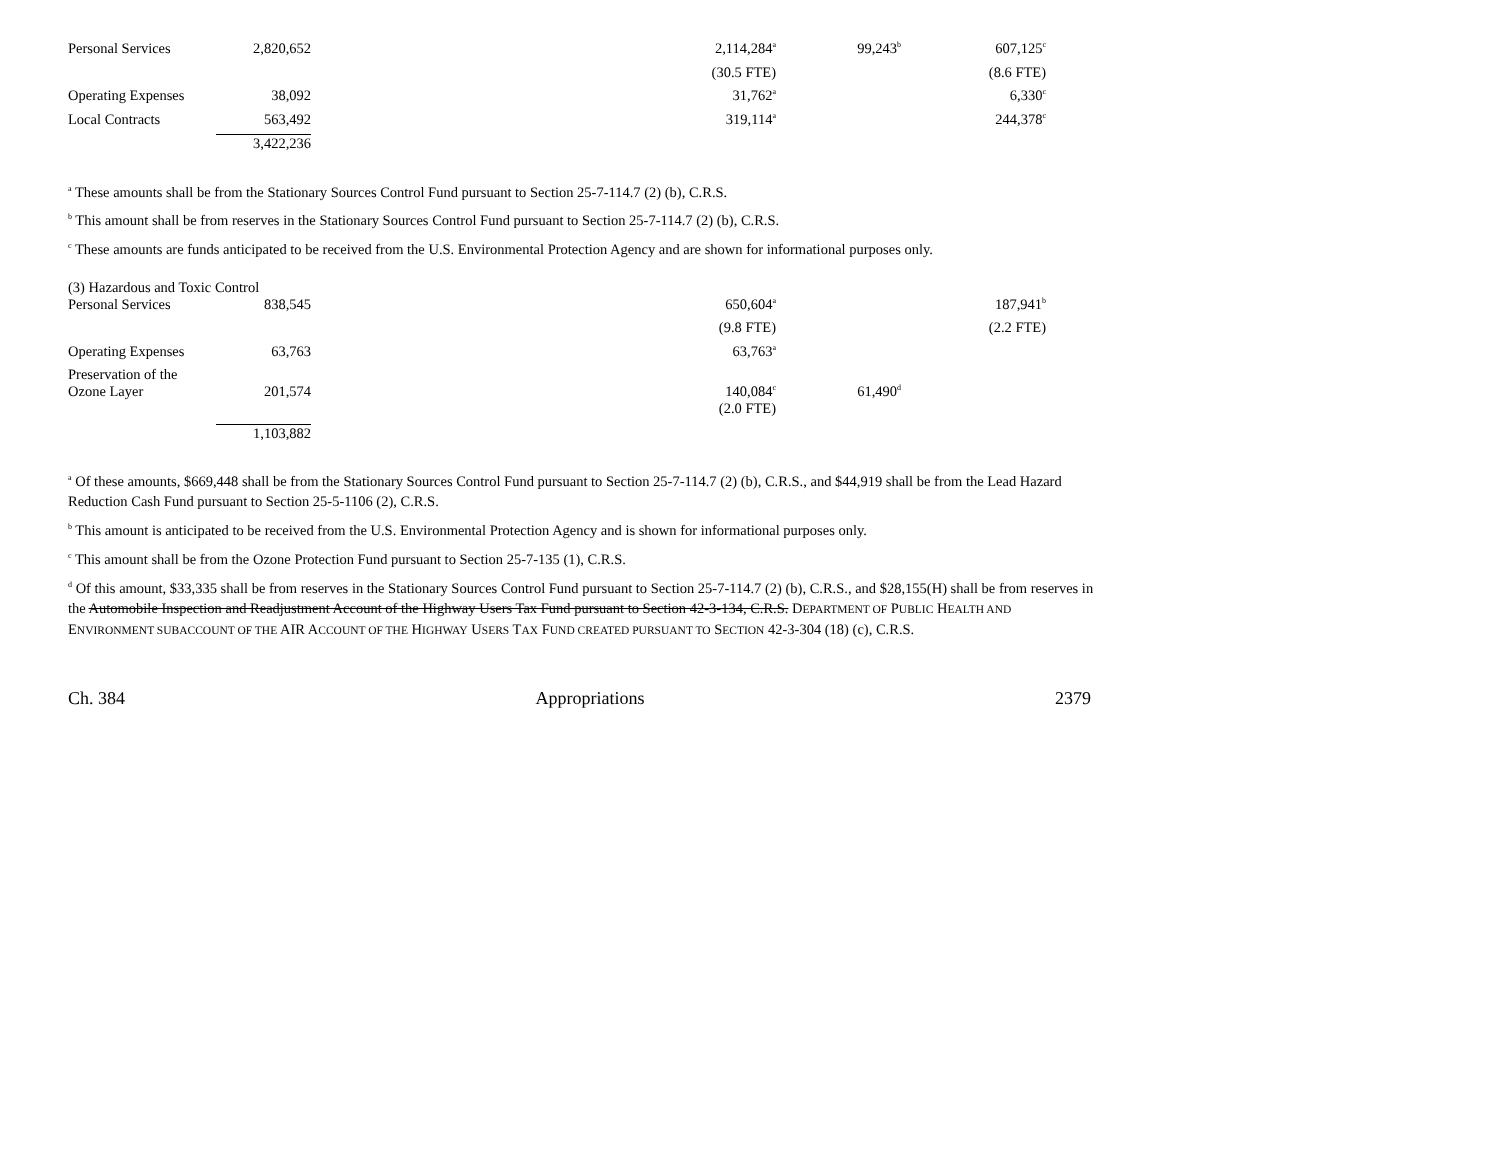| Personal Services | 2,820,652 | | 2,114,284<sup>a</sup> | 99,243<sup>b</sup> | 607,125<sup>c</sup> |
| | | | (30.5 FTE) | | (8.6 FTE) |
| Operating Expenses | 38,092 | | 31,762<sup>a</sup> | | 6,330<sup>c</sup> |
| Local Contracts | 563,492 | | 319,114<sup>a</sup> | | 244,378<sup>c</sup> |
| | 3,422,236 | | | | |
<sup>a</sup> These amounts shall be from the Stationary Sources Control Fund pursuant to Section 25-7-114.7 (2) (b), C.R.S.
<sup>b</sup> This amount shall be from reserves in the Stationary Sources Control Fund pursuant to Section 25-7-114.7 (2) (b), C.R.S.
<sup>c</sup> These amounts are funds anticipated to be received from the U.S. Environmental Protection Agency and are shown for informational purposes only.
(3) Hazardous and Toxic Control
| Personal Services | 838,545 | | 650,604<sup>a</sup> | | 187,941<sup>b</sup> |
| | | | (9.8 FTE) | | (2.2 FTE) |
| Operating Expenses | 63,763 | | 63,763<sup>a</sup> | | |
| Preservation of the Ozone Layer | 201,574 | | 140,084<sup>c</sup> | 61,490<sup>d</sup> | |
| | | | (2.0 FTE) | | |
| | 1,103,882 | | | | |
<sup>a</sup> Of these amounts, $669,448 shall be from the Stationary Sources Control Fund pursuant to Section 25-7-114.7 (2) (b), C.R.S., and $44,919 shall be from the Lead Hazard Reduction Cash Fund pursuant to Section 25-5-1106 (2), C.R.S.
<sup>b</sup> This amount is anticipated to be received from the U.S. Environmental Protection Agency and is shown for informational purposes only.
<sup>c</sup> This amount shall be from the Ozone Protection Fund pursuant to Section 25-7-135 (1), C.R.S.
<sup>d</sup> Of this amount, $33,335 shall be from reserves in the Stationary Sources Control Fund pursuant to Section 25-7-114.7 (2) (b), C.R.S., and $28,155(H) shall be from reserves in the Automobile Inspection and Readjustment Account of the Highway Users Tax Fund pursuant to Section 42-3-134, C.R.S. DEPARTMENT OF PUBLIC HEALTH AND ENVIRONMENT SUBACCOUNT OF THE AIR ACCOUNT OF THE HIGHWAY USERS TAX FUND CREATED PURSUANT TO SECTION 42-3-304 (18) (c), C.R.S.
Ch. 384 Appropriations 2379